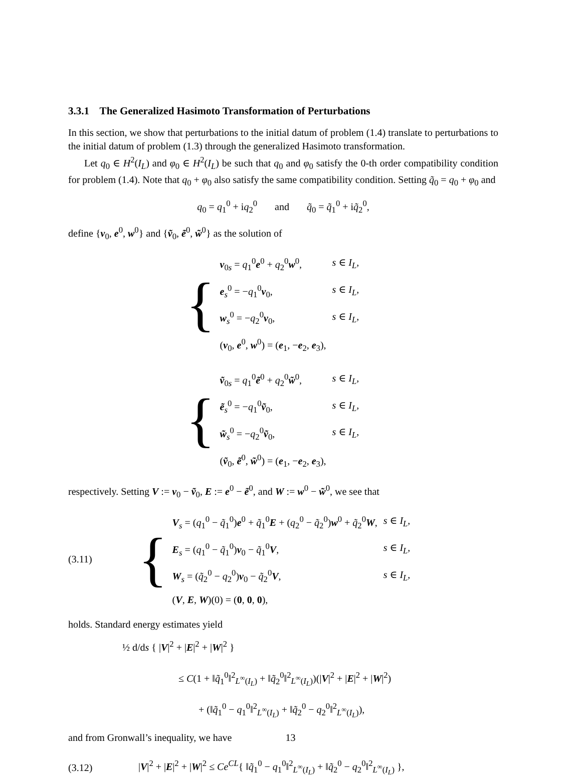3.3.1 The Generalized Hasimoto Transformation of Perturbations
In this section, we show that perturbations to the initial datum of problem (1.4) translate to perturbations to the initial datum of problem (1.3) through the generalized Hasimoto transformation.
Let q<sub>0</sub> ∈ H<sup>2</sup>(I<sub>L</sub>) and φ<sub>0</sub> ∈ H<sup>2</sup>(I<sub>L</sub>) be such that q<sub>0</sub> and φ<sub>0</sub> satisfy the 0-th order compatibility condition for problem (1.4). Note that q<sub>0</sub> + φ<sub>0</sub> also satisfy the same compatibility condition. Setting q̃<sub>0</sub> = q<sub>0</sub> + φ<sub>0</sub> and
q<sub>0</sub> = q<sub>1</sub><sup>0</sup> + iq<sub>2</sub><sup>0</sup> and q̃<sub>0</sub> = q̃<sub>1</sub><sup>0</sup> + iq̃<sub>2</sub><sup>0</sup>,
define {v<sub>0</sub>, e<sup>0</sup>, w<sup>0</sup>} and {ṽ<sub>0</sub>, ẽ<sup>0</sup>, w̃<sup>0</sup>} as the solution of
{
| v<sub>0s</sub> = q<sub>1</sub><sup>0</sup> e<sup>0</sup> + q<sub>2</sub><sup>0</sup> w<sup>0</sup>, | s ∈ I<sub>L</sub> , |
| e<sub>s</sub><sup>0</sup> = − q<sub>1</sub><sup>0</sup> v<sub>0</sub>, | s ∈ I<sub>L</sub> , |
| w<sub>s</sub><sup>0</sup> = − q<sub>2</sub><sup>0</sup> v<sub>0</sub>, | s ∈ I<sub>L</sub> , |
| ( v<sub>0</sub>, e<sup>0</sup>, w<sup>0</sup>) = ( e<sub>1</sub>, − e<sub>2</sub>, e<sub>3</sub>), | |
{
| ṽ<sub>0s</sub> = q<sub>1</sub><sup>0</sup> ẽ<sup>0</sup> + q<sub>2</sub><sup>0</sup> w̃<sup>0</sup>, | s ∈ I<sub>L</sub> , |
| ẽ<sub>s</sub><sup>0</sup> = − q<sub>1</sub><sup>0</sup> ṽ<sub>0</sub>, | s ∈ I<sub>L</sub> , |
| w̃<sub>s</sub><sup>0</sup> = − q<sub>2</sub><sup>0</sup> ṽ<sub>0</sub>, | s ∈ I<sub>L</sub> , |
| ( ṽ<sub>0</sub>, ẽ<sup>0</sup>, w̃<sup>0</sup>) = ( e<sub>1</sub>, − e<sub>2</sub>, e<sub>3</sub>), | |
respectively. Setting V := v<sub>0</sub> − ṽ<sub>0</sub>, E := e<sup>0</sup> − ẽ<sup>0</sup>, and W := w<sup>0</sup> − w̃<sup>0</sup>, we see that
(3.11)
{
| V<sub>s</sub> = ( q<sub>1</sub><sup>0</sup> − q̃<sub>1</sub><sup>0</sup>) e<sup>0</sup> + q̃<sub>1</sub><sup>0</sup> E + ( q<sub>2</sub><sup>0</sup> − q̃<sub>2</sub><sup>0</sup>) w<sup>0</sup> + q̃<sub>2</sub><sup>0</sup> W , | s ∈ I<sub>L</sub> , |
| E<sub>s</sub> = ( q<sub>1</sub><sup>0</sup> − q̃<sub>1</sub><sup>0</sup>) v<sub>0</sub> − q̃<sub>1</sub><sup>0</sup> V , | s ∈ I<sub>L</sub> , |
| W<sub>s</sub> = ( q̃<sub>2</sub><sup>0</sup> − q<sub>2</sub><sup>0</sup>) v<sub>0</sub> − q̃<sub>2</sub><sup>0</sup> V , | s ∈ I<sub>L</sub> , |
| ( V , E , W )(0) = ( 0 , 0 , 0 ), | |
holds. Standard energy estimates yield
½ d/ds { |V|<sup>2</sup> + |E|<sup>2</sup> + |W|<sup>2</sup> }
≤ C(1 + ‖q̃<sub>1</sub><sup>0</sup>‖<sup>2</sup><sub>L<sup>∞</sup>(I<sub>L</sub>)</sub> + ‖q̃<sub>2</sub><sup>0</sup>‖<sup>2</sup><sub>L<sup>∞</sup>(I<sub>L</sub>)</sub>)(|V|<sup>2</sup> + |E|<sup>2</sup> + |W|<sup>2</sup>)
+ (‖q̃<sub>1</sub><sup>0</sup> − q<sub>1</sub><sup>0</sup>‖<sup>2</sup><sub>L<sup>∞</sup>(I<sub>L</sub>)</sub> + ‖q̃<sub>2</sub><sup>0</sup> − q<sub>2</sub><sup>0</sup>‖<sup>2</sup><sub>L<sup>∞</sup>(I<sub>L</sub>)</sub>),
and from Gronwall’s inequality, we have
(3.12)
|V|<sup>2</sup> + |E|<sup>2</sup> + |W|<sup>2</sup> ≤ Ce<sup>CL</sup>{ ‖q̃<sub>1</sub><sup>0</sup> − q<sub>1</sub><sup>0</sup>‖<sup>2</sup><sub>L<sup>∞</sup>(I<sub>L</sub>)</sub> + ‖q̃<sub>2</sub><sup>0</sup> − q<sub>2</sub><sup>0</sup>‖<sup>2</sup><sub>L<sup>∞</sup>(I<sub>L</sub>)</sub> },
13